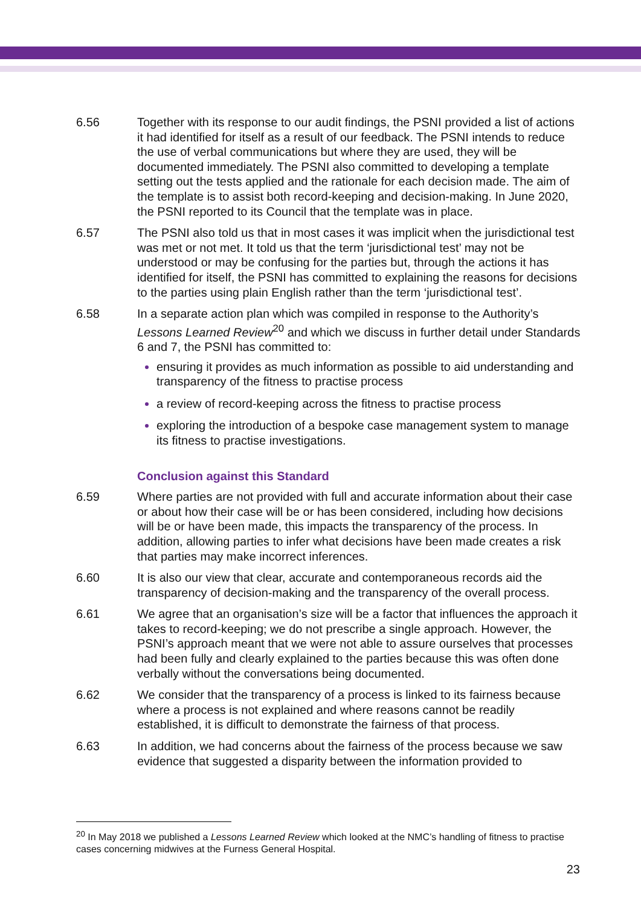6.56 Together with its response to our audit findings, the PSNI provided a list of actions it had identified for itself as a result of our feedback. The PSNI intends to reduce the use of verbal communications but where they are used, they will be documented immediately. The PSNI also committed to developing a template setting out the tests applied and the rationale for each decision made. The aim of the template is to assist both record-keeping and decision-making. In June 2020, the PSNI reported to its Council that the template was in place.
6.57 The PSNI also told us that in most cases it was implicit when the jurisdictional test was met or not met. It told us that the term ‘jurisdictional test’ may not be understood or may be confusing for the parties but, through the actions it has identified for itself, the PSNI has committed to explaining the reasons for decisions to the parties using plain English rather than the term ‘jurisdictional test’.
6.58 In a separate action plan which was compiled in response to the Authority’s Lessons Learned Review<sup>20</sup> and which we discuss in further detail under Standards 6 and 7, the PSNI has committed to:
ensuring it provides as much information as possible to aid understanding and transparency of the fitness to practise process
a review of record-keeping across the fitness to practise process
exploring the introduction of a bespoke case management system to manage its fitness to practise investigations.
Conclusion against this Standard
6.59 Where parties are not provided with full and accurate information about their case or about how their case will be or has been considered, including how decisions will be or have been made, this impacts the transparency of the process. In addition, allowing parties to infer what decisions have been made creates a risk that parties may make incorrect inferences.
6.60 It is also our view that clear, accurate and contemporaneous records aid the transparency of decision-making and the transparency of the overall process.
6.61 We agree that an organisation’s size will be a factor that influences the approach it takes to record-keeping; we do not prescribe a single approach. However, the PSNI’s approach meant that we were not able to assure ourselves that processes had been fully and clearly explained to the parties because this was often done verbally without the conversations being documented.
6.62 We consider that the transparency of a process is linked to its fairness because where a process is not explained and where reasons cannot be readily established, it is difficult to demonstrate the fairness of that process.
6.63 In addition, we had concerns about the fairness of the process because we saw evidence that suggested a disparity between the information provided to
<sup>20</sup> In May 2018 we published a Lessons Learned Review which looked at the NMC’s handling of fitness to practise cases concerning midwives at the Furness General Hospital.
23